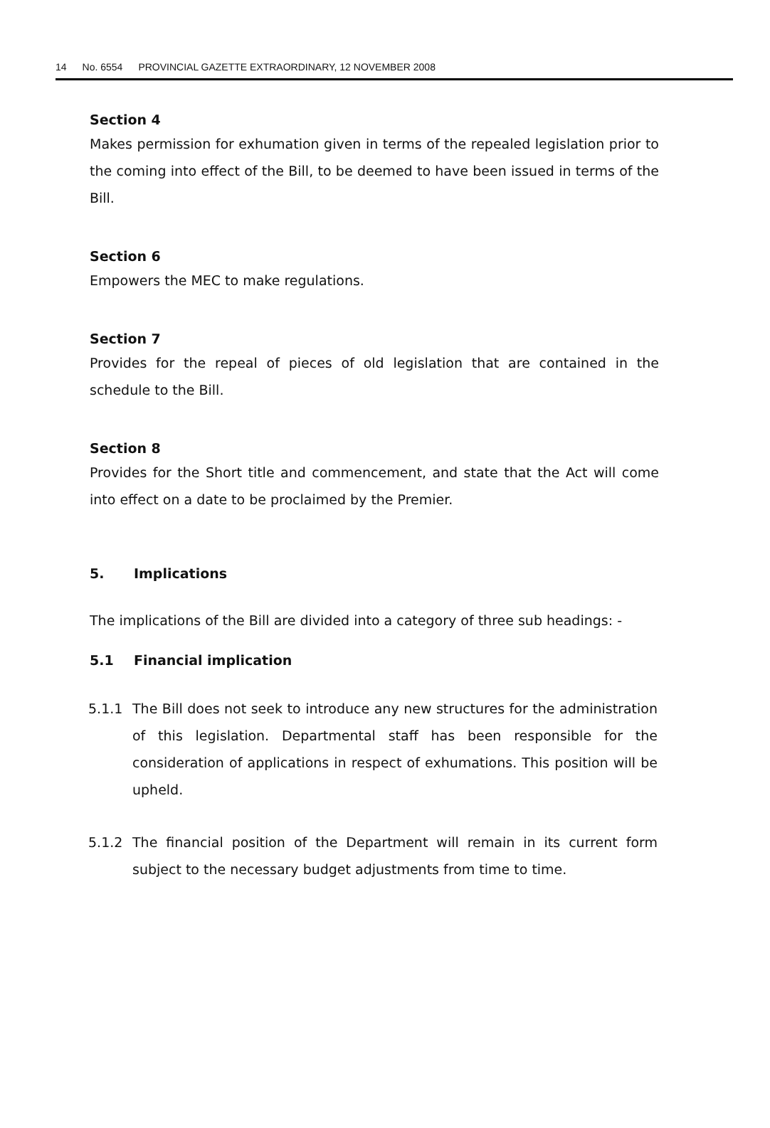14 No. 6554 PROVINCIAL GAZETTE EXTRAORDINARY, 12 NOVEMBER 2008
Section 4
Makes permission for exhumation given in terms of the repealed legislation prior to the coming into effect of the Bill, to be deemed to have been issued in terms of the Bill.
Section 6
Empowers the MEC to make regulations.
Section 7
Provides for the repeal of pieces of old legislation that are contained in the schedule to the Bill.
Section 8
Provides for the Short title and commencement, and state that the Act will come into effect on a date to be proclaimed by the Premier.
5. Implications
The implications of the Bill are divided into a category of three sub headings: -
5.1 Financial implication
5.1.1 The Bill does not seek to introduce any new structures for the administration of this legislation. Departmental staff has been responsible for the consideration of applications in respect of exhumations. This position will be upheld.
5.1.2 The financial position of the Department will remain in its current form subject to the necessary budget adjustments from time to time.